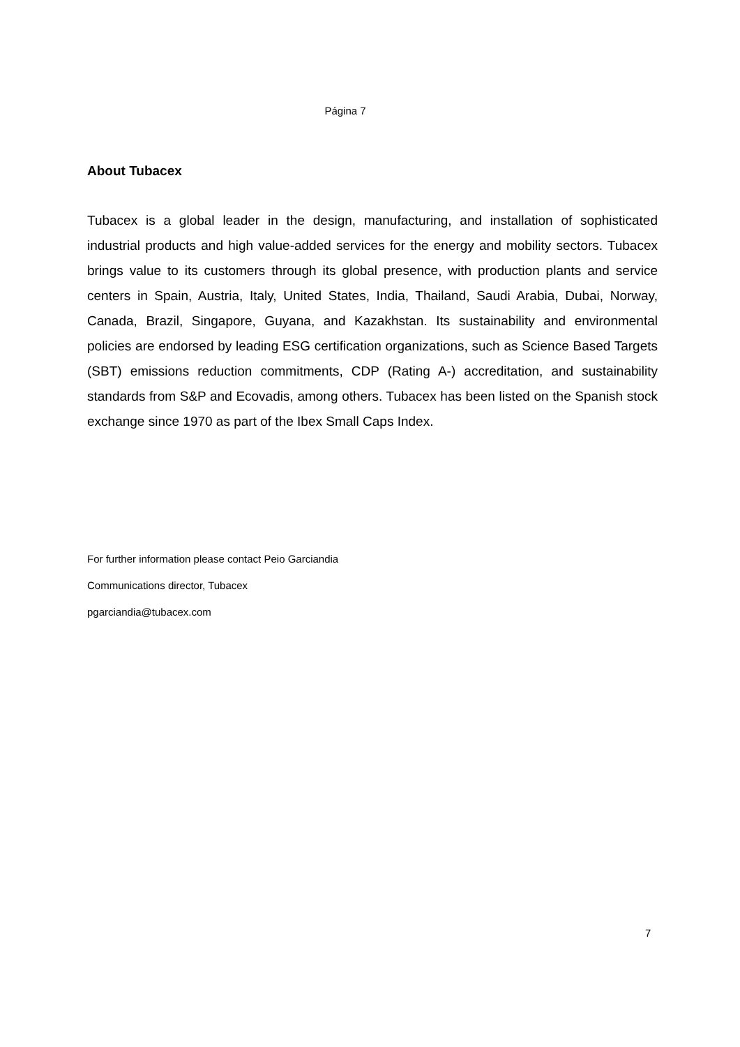Página 7
About Tubacex
Tubacex is a global leader in the design, manufacturing, and installation of sophisticated industrial products and high value-added services for the energy and mobility sectors. Tubacex brings value to its customers through its global presence, with production plants and service centers in Spain, Austria, Italy, United States, India, Thailand, Saudi Arabia, Dubai, Norway, Canada, Brazil, Singapore, Guyana, and Kazakhstan. Its sustainability and environmental policies are endorsed by leading ESG certification organizations, such as Science Based Targets (SBT) emissions reduction commitments, CDP (Rating A-) accreditation, and sustainability standards from S&P and Ecovadis, among others. Tubacex has been listed on the Spanish stock exchange since 1970 as part of the Ibex Small Caps Index.
For further information please contact Peio Garciandia
Communications director, Tubacex
pgarciandia@tubacex.com
7